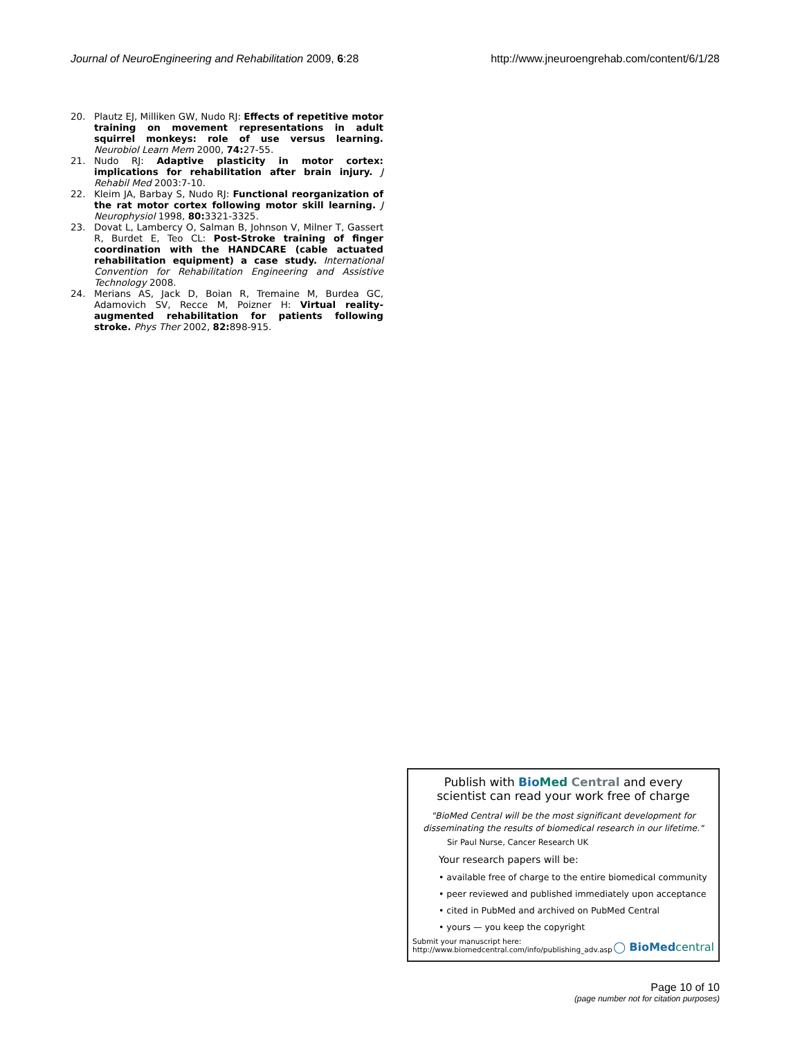Journal of NeuroEngineering and Rehabilitation 2009, 6:28 http://www.jneuroengrehab.com/content/6/1/28
20. Plautz EJ, Milliken GW, Nudo RJ: Effects of repetitive motor training on movement representations in adult squirrel monkeys: role of use versus learning. Neurobiol Learn Mem 2000, 74: 27-55.
21. Nudo RJ: Adaptive plasticity in motor cortex: implications for rehabilitation after brain injury. J Rehabil Med 2003:7-10.
22. Kleim JA, Barbay S, Nudo RJ: Functional reorganization of the rat motor cortex following motor skill learning. J Neurophysiol 1998, 80: 3321-3325.
23. Dovat L, Lambercy O, Salman B, Johnson V, Milner T, Gassert R, Burdet E, Teo CL: Post-Stroke training of finger coordination with the HANDCARE (cable actuated rehabilitation equipment) a case study. International Convention for Rehabilitation Engineering and Assistive Technology 2008.
24. Merians AS, Jack D, Boian R, Tremaine M, Burdea GC, Adamovich SV, Recce M, Poizner H: Virtual reality-augmented rehabilitation for patients following stroke. Phys Ther 2002, 82: 898-915.
Publish with Bio Med Central and every
scientist can read your work free of charge
"BioMed Central will be the most significant development for disseminating the results of biomedical research in our lifetime."
Sir Paul Nurse, Cancer Research UK
Your research papers will be:
• available free of charge to the entire biomedical community
• peer reviewed and published immediately upon acceptance
• cited in PubMed and archived on PubMed Central
• yours — you keep the copyright
Submit your manuscript here:
http://www.biomedcentral.com/info/publishing_adv.asp ◯ BioMed central
Page 10 of 10
(page number not for citation purposes)